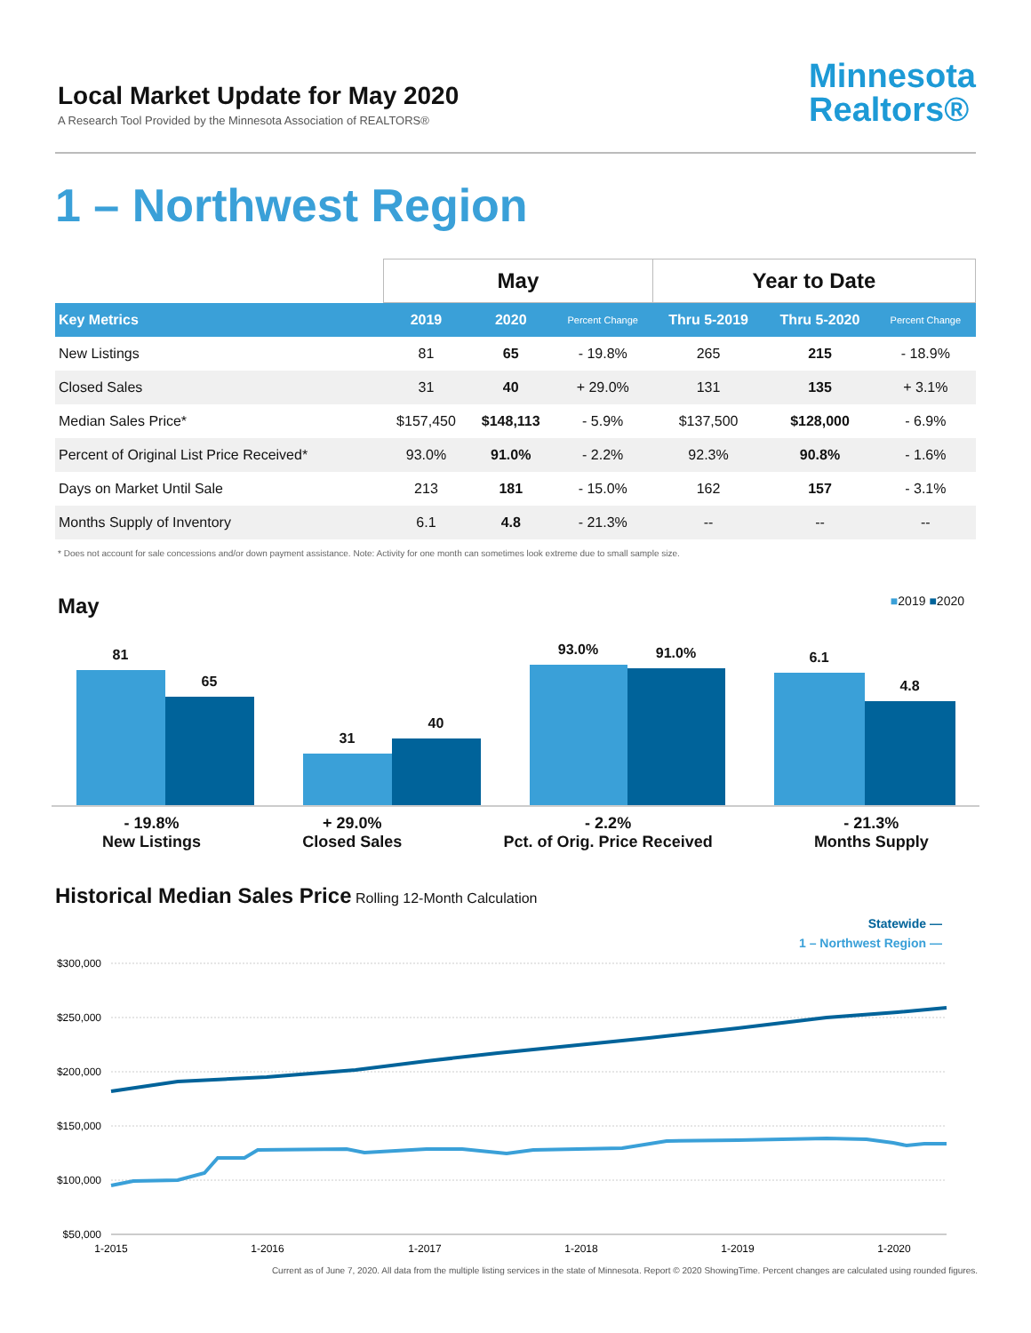Local Market Update for May 2020
A Research Tool Provided by the Minnesota Association of REALTORS®
Minnesota
Realtors®
1 – Northwest Region
| | May | | | Year to Date | | |
| --- | --- | --- | --- | --- | --- | --- |
| Key Metrics | 2019 | 2020 | Percent Change | Thru 5-2019 | Thru 5-2020 | Percent Change |
| New Listings | 81 | 65 | - 19.8% | 265 | 215 | - 18.9% |
| Closed Sales | 31 | 40 | + 29.0% | 131 | 135 | + 3.1% |
| Median Sales Price* | $157,450 | $148,113 | - 5.9% | $137,500 | $128,000 | - 6.9% |
| Percent of Original List Price Received* | 93.0% | 91.0% | - 2.2% | 92.3% | 90.8% | - 1.6% |
| Days on Market Until Sale | 213 | 181 | - 15.0% | 162 | 157 | - 3.1% |
| Months Supply of Inventory | 6.1 | 4.8 | - 21.3% | -- | -- | -- |
* Does not account for sale concessions and/or down payment assistance. Note: Activity for one month can sometimes look extreme due to small sample size.
May
■2019 ■2020
81
65
31
40
93.0%
91.0%
6.1
4.8
- 19.8%
New Listings
+ 29.0%
Closed Sales
- 2.2%
Pct. of Orig. Price Received
- 21.3%
Months Supply
Historical Median Sales Price Rolling 12-Month Calculation
Statewide —
1 – Northwest Region —
$300,000
$250,000
$200,000
$150,000
$100,000
$50,000
1-2015
1-2016
1-2017
1-2018
1-2019
1-2020
Current as of June 7, 2020. All data from the multiple listing services in the state of Minnesota. Report © 2020 ShowingTime. Percent changes are calculated using rounded figures.